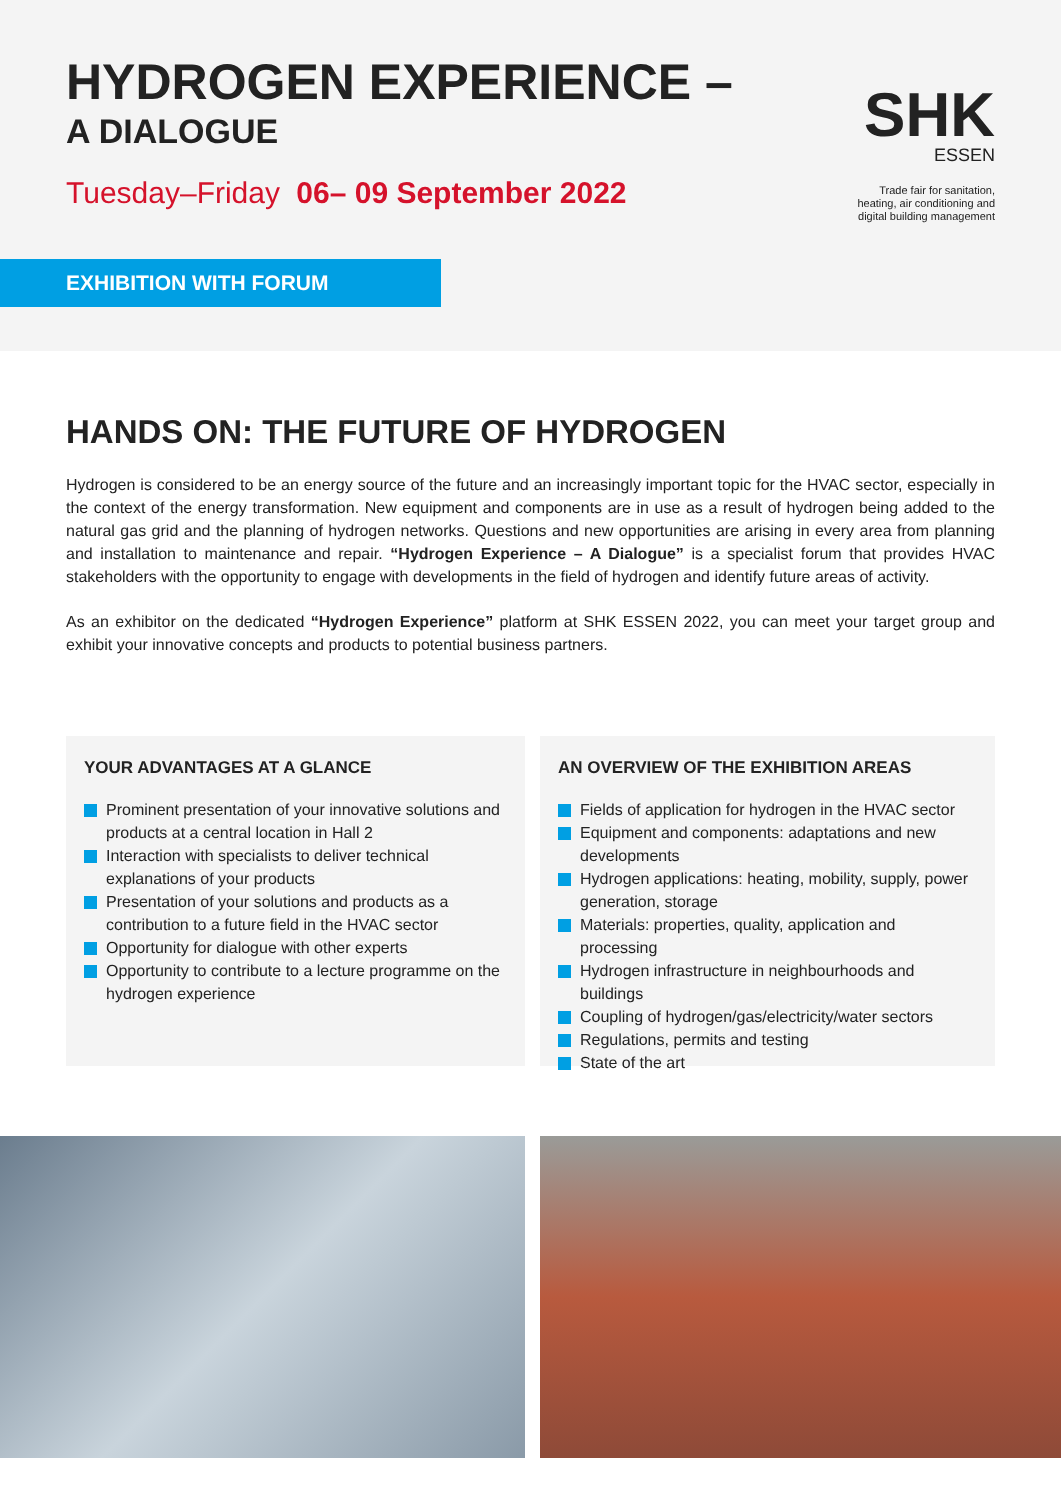HYDROGEN EXPERIENCE –
A DIALOGUE
Tuesday–Friday 06– 09 September 2022
SHK
ESSEN
Trade fair for sanitation,
heating, air conditioning and
digital building management
EXHIBITION WITH FORUM
HANDS ON: THE FUTURE OF HYDROGEN
Hydrogen is considered to be an energy source of the future and an increasingly important topic for the HVAC sector, especially in the context of the energy transformation. New equipment and components are in use as a result of hydrogen being added to the natural gas grid and the planning of hydrogen networks. Questions and new opportunities are arising in every area from planning and installation to maintenance and repair. “Hydrogen Experience – A Dialogue” is a specialist forum that provides HVAC stakeholders with the opportunity to engage with developments in the field of hydrogen and identify future areas of activity.
As an exhibitor on the dedicated “Hydrogen Experience” platform at SHK ESSEN 2022, you can meet your target group and exhibit your innovative concepts and products to potential business partners.
YOUR ADVANTAGES AT A GLANCE
Prominent presentation of your innovative solutions and products at a central location in Hall 2
Interaction with specialists to deliver technical explanations of your products
Presentation of your solutions and products as a contribution to a future field in the HVAC sector
Opportunity for dialogue with other experts
Opportunity to contribute to a lecture programme on the hydrogen experience
AN OVERVIEW OF THE EXHIBITION AREAS
Fields of application for hydrogen in the HVAC sector
Equipment and components: adaptations and new developments
Hydrogen applications: heating, mobility, supply, power generation, storage
Materials: properties, quality, application and processing
Hydrogen infrastructure in neighbourhoods and buildings
Coupling of hydrogen/gas/electricity/water sectors
Regulations, permits and testing
State of the art